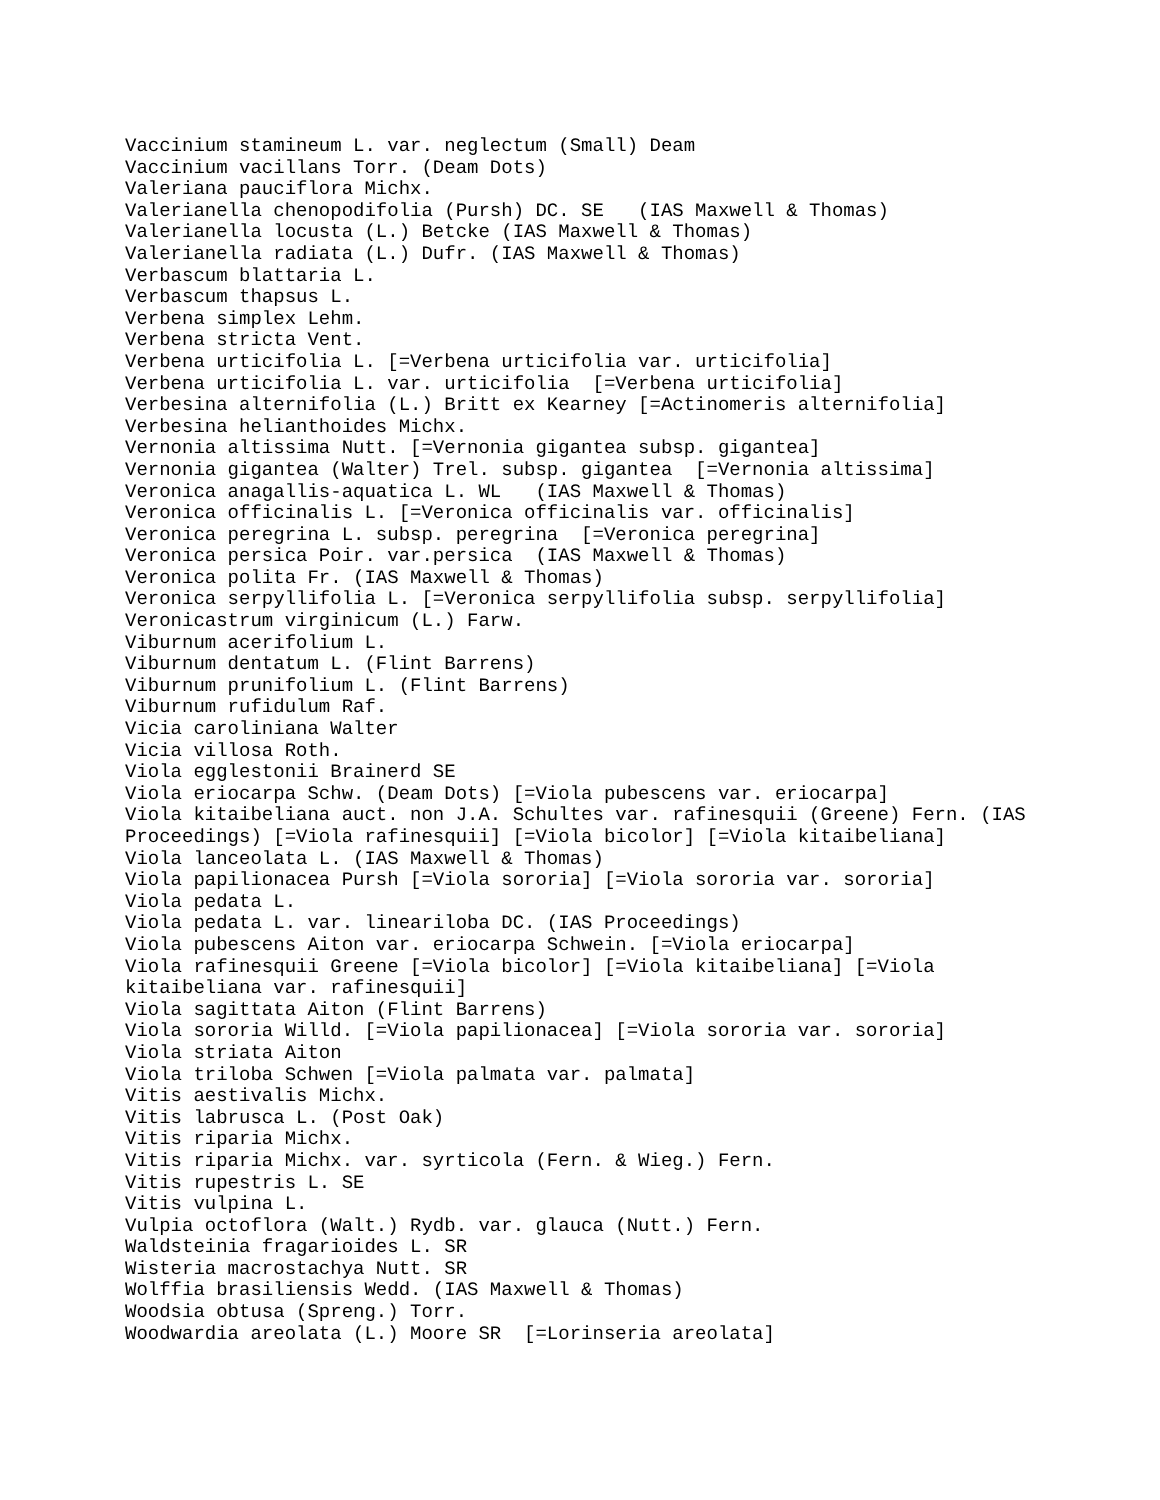Vaccinium stamineum L. var. neglectum (Small) Deam
Vaccinium vacillans Torr. (Deam Dots)
Valeriana pauciflora Michx.
Valerianella chenopodifolia (Pursh) DC. SE   (IAS Maxwell & Thomas)
Valerianella locusta (L.) Betcke (IAS Maxwell & Thomas)
Valerianella radiata (L.) Dufr. (IAS Maxwell & Thomas)
Verbascum blattaria L.
Verbascum thapsus L.
Verbena simplex Lehm.
Verbena stricta Vent.
Verbena urticifolia L. [=Verbena urticifolia var. urticifolia]
Verbena urticifolia L. var. urticifolia  [=Verbena urticifolia]
Verbesina alternifolia (L.) Britt ex Kearney [=Actinomeris alternifolia]
Verbesina helianthoides Michx.
Vernonia altissima Nutt. [=Vernonia gigantea subsp. gigantea]
Vernonia gigantea (Walter) Trel. subsp. gigantea  [=Vernonia altissima]
Veronica anagallis-aquatica L. WL   (IAS Maxwell & Thomas)
Veronica officinalis L. [=Veronica officinalis var. officinalis]
Veronica peregrina L. subsp. peregrina  [=Veronica peregrina]
Veronica persica Poir. var.persica  (IAS Maxwell & Thomas)
Veronica polita Fr. (IAS Maxwell & Thomas)
Veronica serpyllifolia L. [=Veronica serpyllifolia subsp. serpyllifolia]
Veronicastrum virginicum (L.) Farw.
Viburnum acerifolium L.
Viburnum dentatum L. (Flint Barrens)
Viburnum prunifolium L. (Flint Barrens)
Viburnum rufidulum Raf.
Vicia caroliniana Walter
Vicia villosa Roth.
Viola egglestonii Brainerd SE
Viola eriocarpa Schw. (Deam Dots) [=Viola pubescens var. eriocarpa]
Viola kitaibeliana auct. non J.A. Schultes var. rafinesquii (Greene) Fern. (IAS
Proceedings) [=Viola rafinesquii] [=Viola bicolor] [=Viola kitaibeliana]
Viola lanceolata L. (IAS Maxwell & Thomas)
Viola papilionacea Pursh [=Viola sororia] [=Viola sororia var. sororia]
Viola pedata L.
Viola pedata L. var. lineariloba DC. (IAS Proceedings)
Viola pubescens Aiton var. eriocarpa Schwein. [=Viola eriocarpa]
Viola rafinesquii Greene [=Viola bicolor] [=Viola kitaibeliana] [=Viola
kitaibeliana var. rafinesquii]
Viola sagittata Aiton (Flint Barrens)
Viola sororia Willd. [=Viola papilionacea] [=Viola sororia var. sororia]
Viola striata Aiton
Viola triloba Schwen [=Viola palmata var. palmata]
Vitis aestivalis Michx.
Vitis labrusca L. (Post Oak)
Vitis riparia Michx.
Vitis riparia Michx. var. syrticola (Fern. & Wieg.) Fern.
Vitis rupestris L. SE
Vitis vulpina L.
Vulpia octoflora (Walt.) Rydb. var. glauca (Nutt.) Fern.
Waldsteinia fragarioides L. SR
Wisteria macrostachya Nutt. SR
Wolffia brasiliensis Wedd. (IAS Maxwell & Thomas)
Woodsia obtusa (Spreng.) Torr.
Woodwardia areolata (L.) Moore SR  [=Lorinseria areolata]